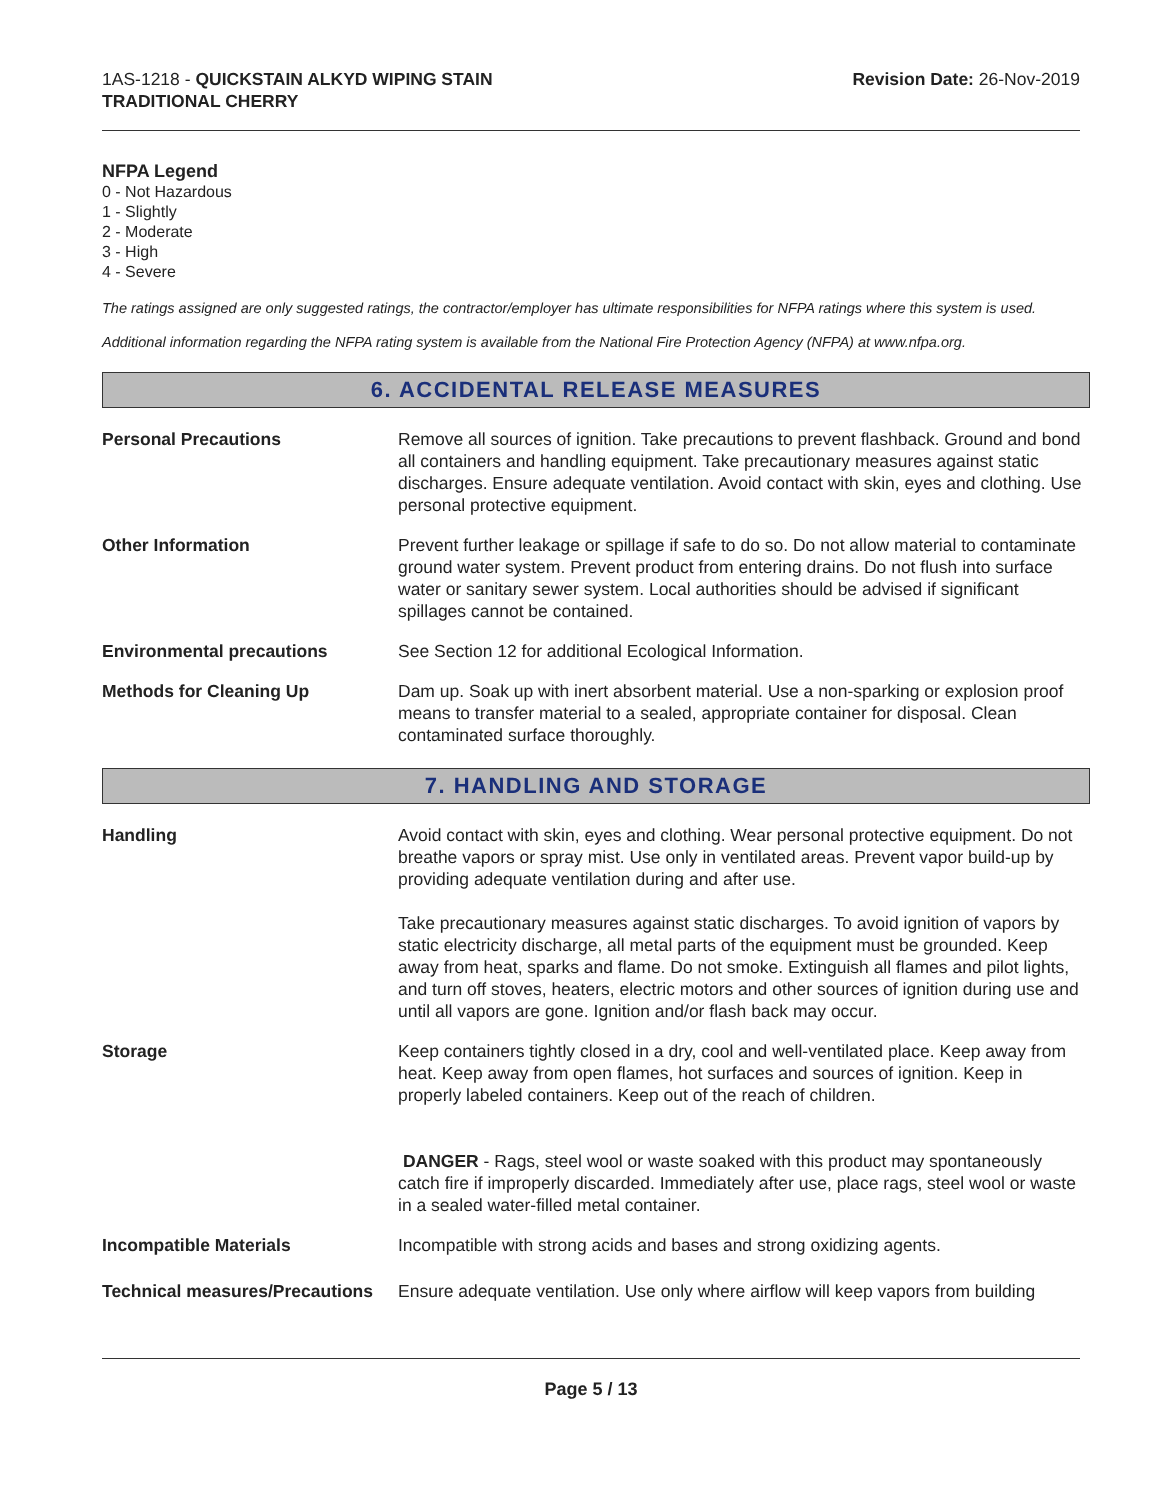1AS-1218 - QUICKSTAIN ALKYD WIPING STAIN
TRADITIONAL CHERRY
Revision Date: 26-Nov-2019
NFPA Legend
0 - Not Hazardous
1 - Slightly
2 - Moderate
3 - High
4 - Severe
The ratings assigned are only suggested ratings, the contractor/employer has ultimate responsibilities for NFPA ratings where this system is used.
Additional information regarding the NFPA rating system is available from the National Fire Protection Agency (NFPA) at www.nfpa.org.
6. ACCIDENTAL RELEASE MEASURES
Personal Precautions Remove all sources of ignition. Take precautions to prevent flashback. Ground and bond all containers and handling equipment. Take precautionary measures against static discharges. Ensure adequate ventilation. Avoid contact with skin, eyes and clothing. Use personal protective equipment.
Other Information Prevent further leakage or spillage if safe to do so. Do not allow material to contaminate ground water system. Prevent product from entering drains. Do not flush into surface water or sanitary sewer system. Local authorities should be advised if significant spillages cannot be contained.
Environmental precautions See Section 12 for additional Ecological Information.
Methods for Cleaning Up Dam up. Soak up with inert absorbent material. Use a non-sparking or explosion proof means to transfer material to a sealed, appropriate container for disposal. Clean contaminated surface thoroughly.
7. HANDLING AND STORAGE
Handling Avoid contact with skin, eyes and clothing. Wear personal protective equipment. Do not breathe vapors or spray mist. Use only in ventilated areas. Prevent vapor build-up by providing adequate ventilation during and after use.
Take precautionary measures against static discharges. To avoid ignition of vapors by static electricity discharge, all metal parts of the equipment must be grounded. Keep away from heat, sparks and flame. Do not smoke. Extinguish all flames and pilot lights, and turn off stoves, heaters, electric motors and other sources of ignition during use and until all vapors are gone. Ignition and/or flash back may occur.
Storage Keep containers tightly closed in a dry, cool and well-ventilated place. Keep away from heat. Keep away from open flames, hot surfaces and sources of ignition. Keep in properly labeled containers. Keep out of the reach of children.
DANGER - Rags, steel wool or waste soaked with this product may spontaneously catch fire if improperly discarded. Immediately after use, place rags, steel wool or waste in a sealed water-filled metal container.
Incompatible Materials Incompatible with strong acids and bases and strong oxidizing agents.
Technical measures/Precautions
Ensure adequate ventilation. Use only where airflow will keep vapors from building
Page 5 / 13